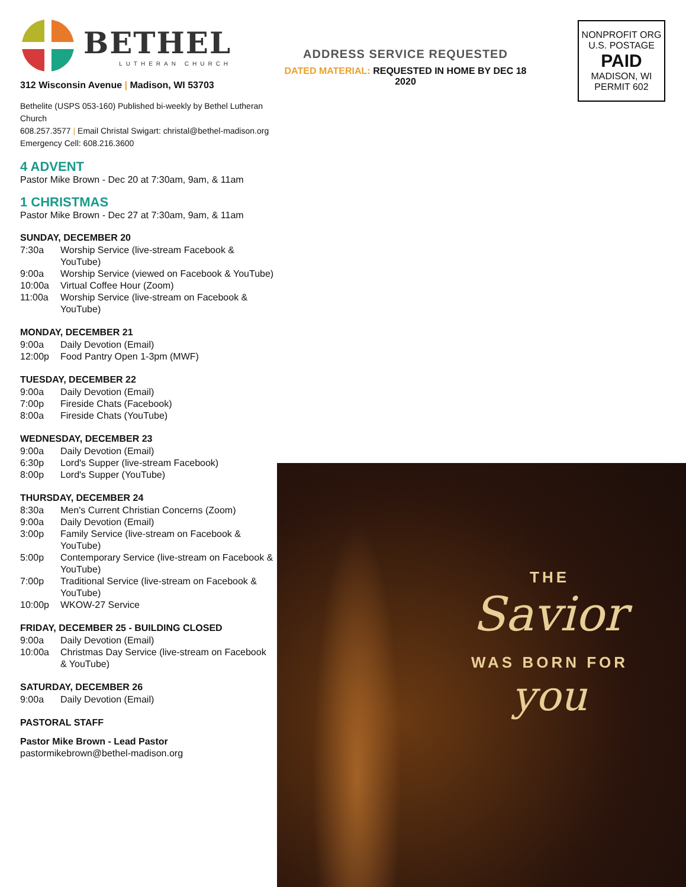BETHEL
LUTHERAN CHURCH
312 Wisconsin Avenue | Madison, WI 53703
Bethelite (USPS 053-160) Published bi-weekly by Bethel Lutheran Church
608.257.3577 | Email Christal Swigart: christal@bethel-madison.org
Emergency Cell: 608.216.3600
4 ADVENT
Pastor Mike Brown - Dec 20 at 7:30am, 9am, & 11am
1 CHRISTMAS
Pastor Mike Brown - Dec 27 at 7:30am, 9am, & 11am
SUNDAY, DECEMBER 20
7:30a Worship Service (live-stream Facebook & YouTube)
9:00a Worship Service (viewed on Facebook & YouTube)
10:00a Virtual Coffee Hour (Zoom)
11:00a Worship Service (live-stream on Facebook & YouTube)
MONDAY, DECEMBER 21
9:00a Daily Devotion (Email)
12:00p Food Pantry Open 1-3pm (MWF)
TUESDAY, DECEMBER 22
9:00a Daily Devotion (Email)
7:00p Fireside Chats (Facebook)
8:00a Fireside Chats (YouTube)
WEDNESDAY, DECEMBER 23
9:00a Daily Devotion (Email)
6:30p Lord's Supper (live-stream Facebook)
8:00p Lord's Supper (YouTube)
THURSDAY, DECEMBER 24
8:30a Men's Current Christian Concerns (Zoom)
9:00a Daily Devotion (Email)
3:00p Family Service (live-stream on Facebook & YouTube)
5:00p Contemporary Service (live-stream on Facebook & YouTube)
7:00p Traditional Service (live-stream on Facebook & YouTube)
10:00p WKOW-27 Service
FRIDAY, DECEMBER 25 - BUILDING CLOSED
9:00a Daily Devotion (Email)
10:00a Christmas Day Service (live-stream on Facebook & YouTube)
SATURDAY, DECEMBER 26
9:00a Daily Devotion (Email)
PASTORAL STAFF
Pastor Mike Brown - Lead Pastor
pastormikebrown@bethel-madison.org
ADDRESS SERVICE REQUESTED
DATED MATERIAL: REQUESTED IN HOME BY DEC 18 2020
NONPROFIT ORG
U.S. POSTAGE
PAID
MADISON, WI
PERMIT 602
THE
Savior
WAS BORN FOR
you